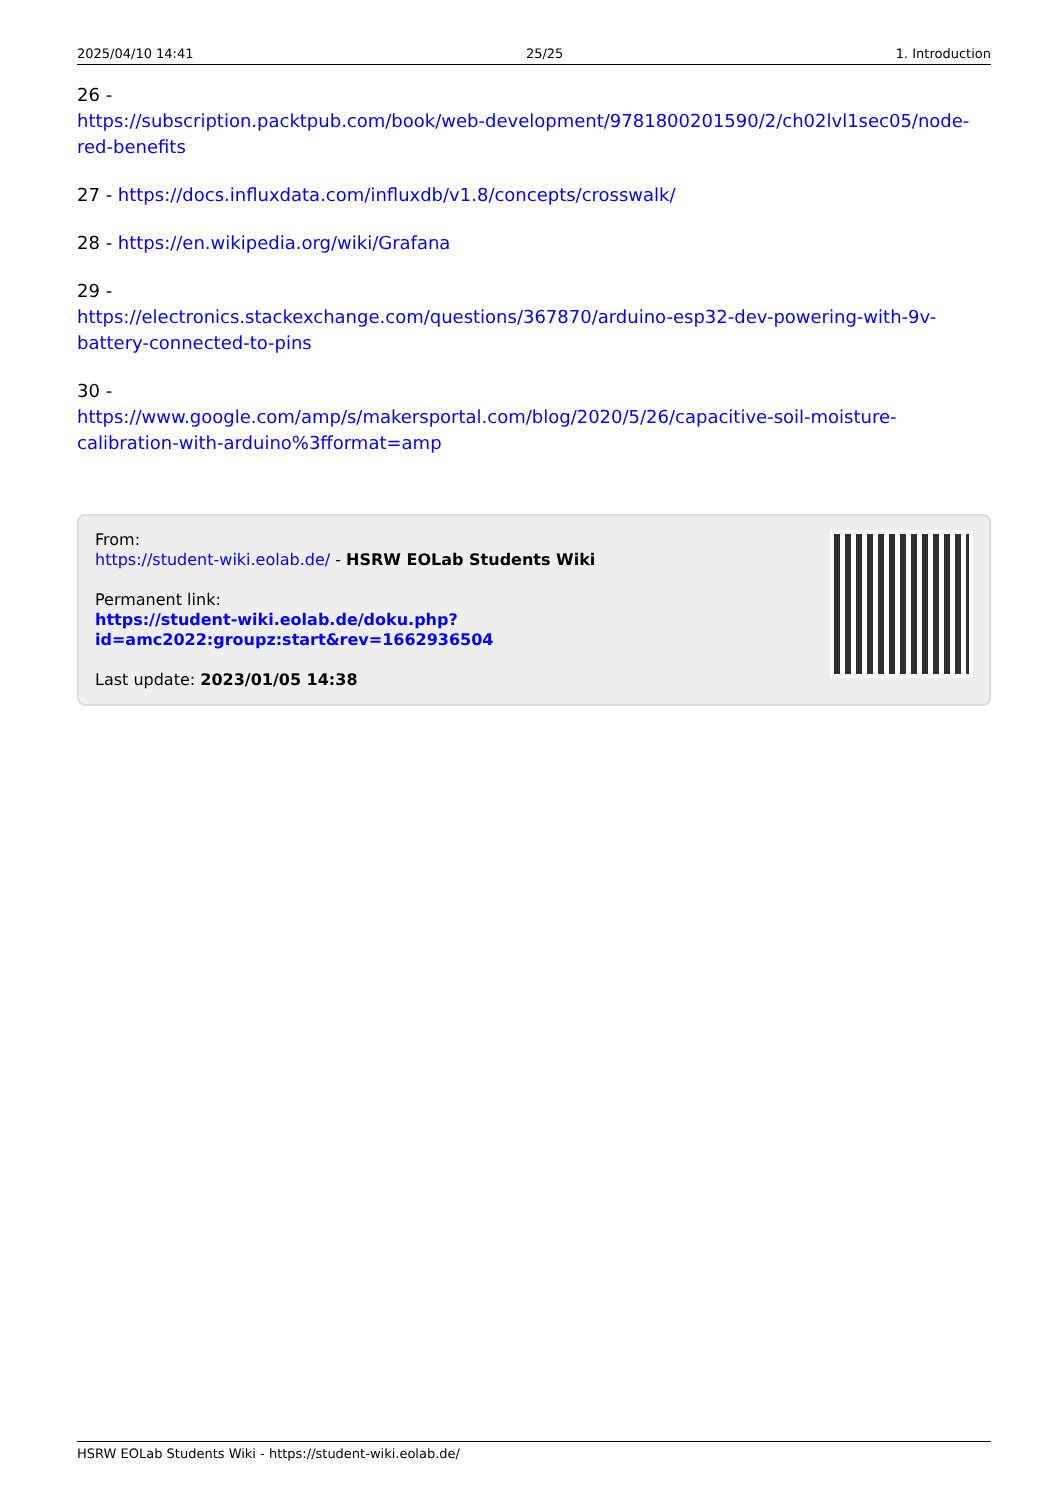2025/04/10 14:41 25/25 1. Introduction
26 -
https://subscription.packtpub.com/book/web-development/9781800201590/2/ch02lvl1sec05/node-red-benefits
27 - https://docs.influxdata.com/influxdb/v1.8/concepts/crosswalk/
28 - https://en.wikipedia.org/wiki/Grafana
29 -
https://electronics.stackexchange.com/questions/367870/arduino-esp32-dev-powering-with-9v-battery-connected-to-pins
30 -
https://www.google.com/amp/s/makersportal.com/blog/2020/5/26/capacitive-soil-moisture-calibration-with-arduino%3fformat=amp
From:
https://student-wiki.eolab.de/ - HSRW EOLab Students Wiki
Permanent link:
https://student-wiki.eolab.de/doku.php?id=amc2022:groupz:start&rev=1662936504
Last update: 2023/01/05 14:38
HSRW EOLab Students Wiki - https://student-wiki.eolab.de/